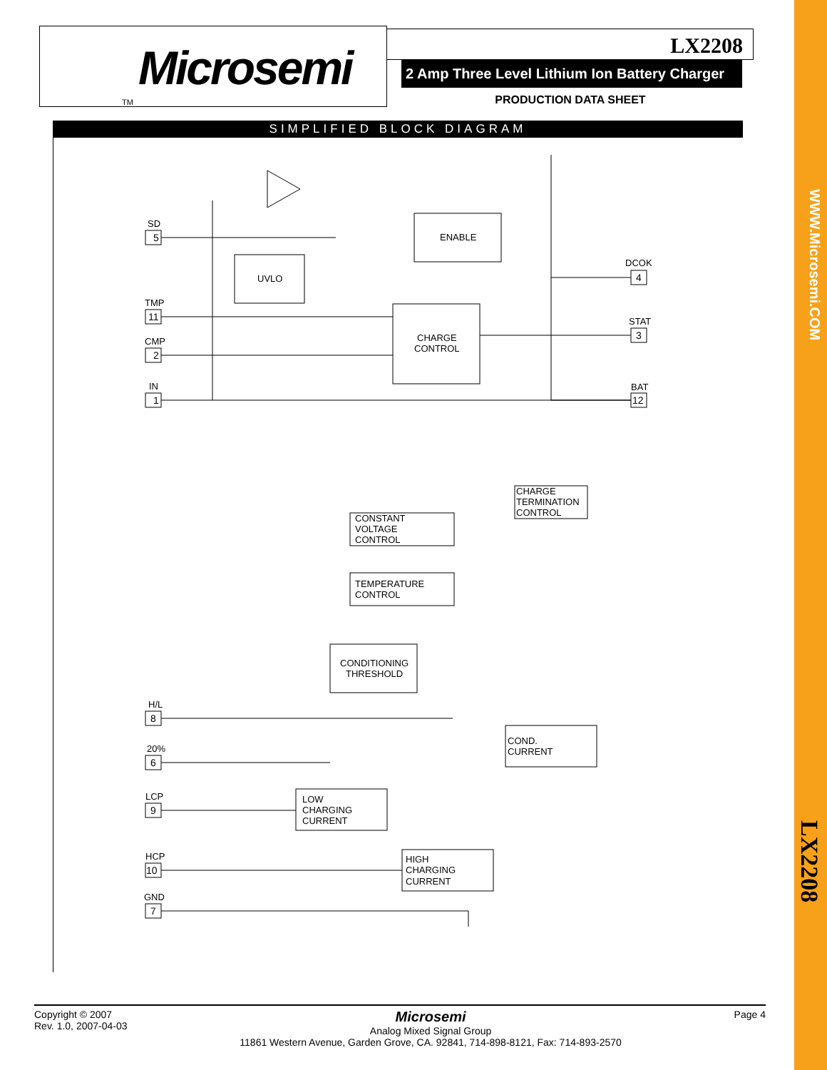WWW.Microsemi.COM
LX2208
Microsemi
TM
LX2208
2 Amp Three Level Lithium Ion Battery Charger
PRODUCTION DATA SHEET
SIMPLIFIED BLOCK DIAGRAM
5
11
2
1
4
3
12
8
6
9
10
7
SD
TMP
CMP
IN
DCOK
STAT
BAT
H/L
20%
LCP
HCP
GND
ENABLE
UVLO
CHARGE
CONTROL
CHARGE
TERMINATION
CONTROL
CONSTANT
VOLTAGE
CONTROL
TEMPERATURE
CONTROL
CONDITIONING
THRESHOLD
COND.
CURRENT
LOW
CHARGING
CURRENT
HIGH
CHARGING
CURRENT
Copyright © 2007
Rev. 1.0, 2007-04-03
Microsemi
Analog Mixed Signal Group
11861 Western Avenue, Garden Grove, CA. 92841, 714-898-8121, Fax: 714-893-2570
Page 4